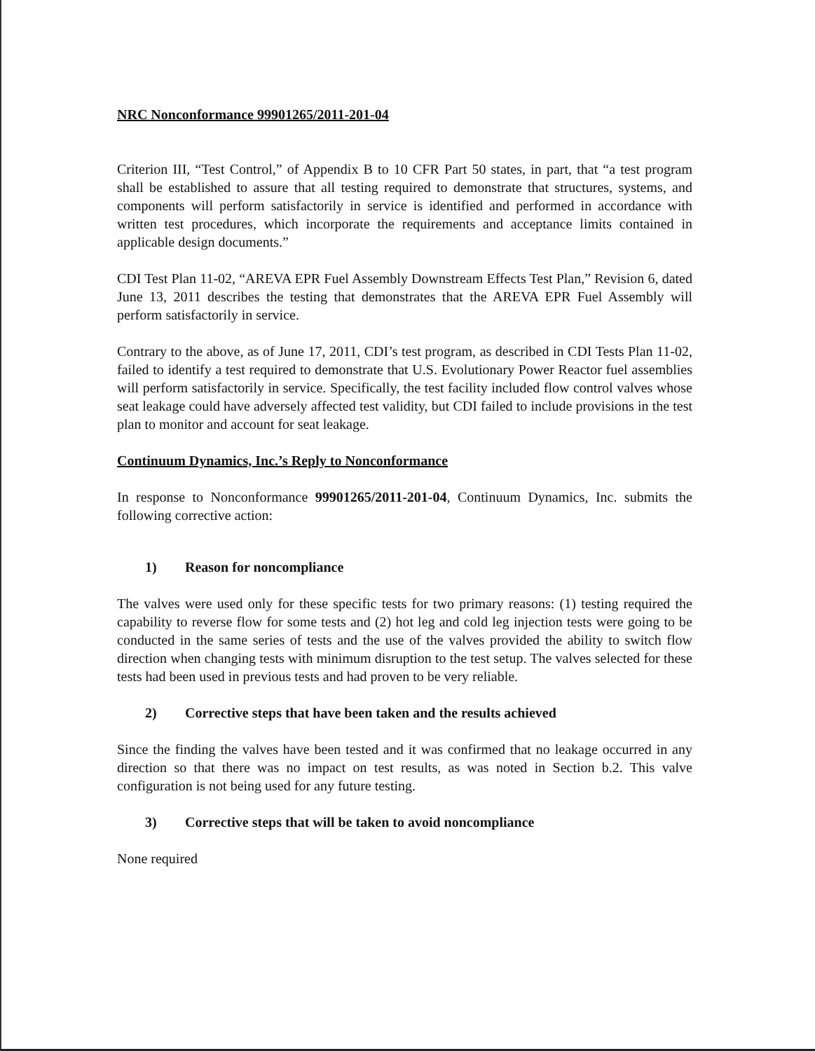NRC Nonconformance 99901265/2011-201-04
Criterion III, “Test Control,” of Appendix B to 10 CFR Part 50 states, in part, that “a test program shall be established to assure that all testing required to demonstrate that structures, systems, and components will perform satisfactorily in service is identified and performed in accordance with written test procedures, which incorporate the requirements and acceptance limits contained in applicable design documents.”
CDI Test Plan 11-02, “AREVA EPR Fuel Assembly Downstream Effects Test Plan,” Revision 6, dated June 13, 2011 describes the testing that demonstrates that the AREVA EPR Fuel Assembly will perform satisfactorily in service.
Contrary to the above, as of June 17, 2011, CDI’s test program, as described in CDI Tests Plan 11-02, failed to identify a test required to demonstrate that U.S. Evolutionary Power Reactor fuel assemblies will perform satisfactorily in service. Specifically, the test facility included flow control valves whose seat leakage could have adversely affected test validity, but CDI failed to include provisions in the test plan to monitor and account for seat leakage.
Continuum Dynamics, Inc.’s Reply to Nonconformance
In response to Nonconformance 99901265/2011-201-04, Continuum Dynamics, Inc. submits the following corrective action:
1) Reason for noncompliance
The valves were used only for these specific tests for two primary reasons: (1) testing required the capability to reverse flow for some tests and (2) hot leg and cold leg injection tests were going to be conducted in the same series of tests and the use of the valves provided the ability to switch flow direction when changing tests with minimum disruption to the test setup. The valves selected for these tests had been used in previous tests and had proven to be very reliable.
2) Corrective steps that have been taken and the results achieved
Since the finding the valves have been tested and it was confirmed that no leakage occurred in any direction so that there was no impact on test results, as was noted in Section b.2. This valve configuration is not being used for any future testing.
3) Corrective steps that will be taken to avoid noncompliance
None required